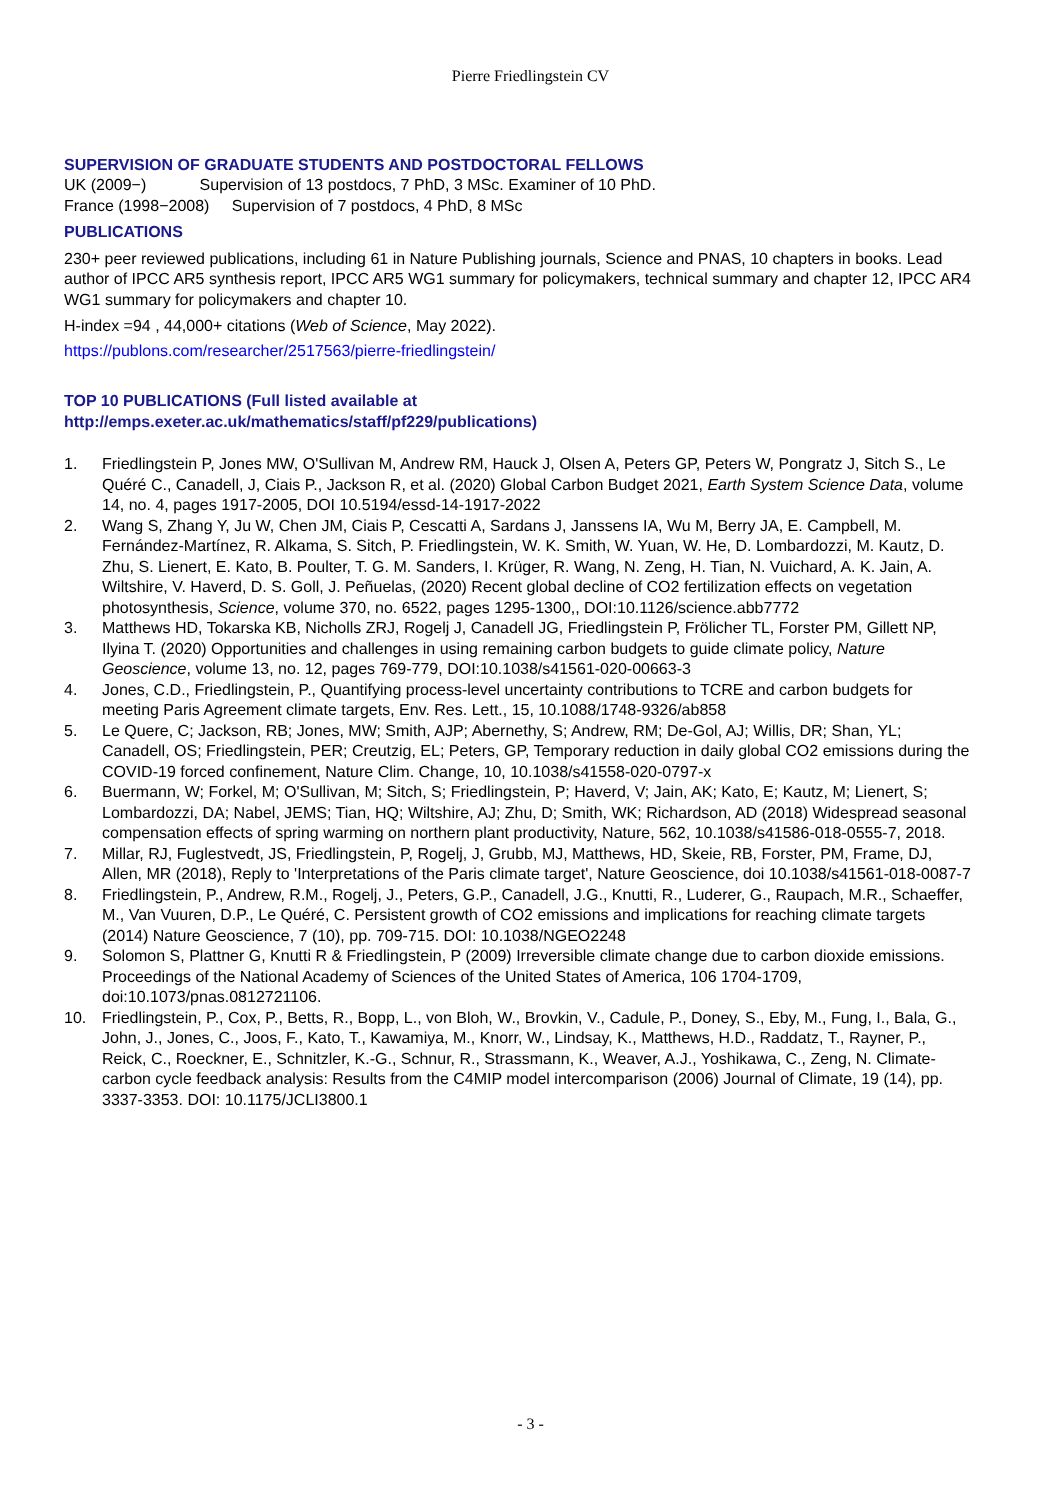Pierre Friedlingstein CV
SUPERVISION OF GRADUATE STUDENTS AND POSTDOCTORAL FELLOWS
UK (2009−) Supervision of 13 postdocs, 7 PhD, 3 MSc. Examiner of 10 PhD.
France (1998−2008) Supervision of 7 postdocs, 4 PhD, 8 MSc
PUBLICATIONS
230+ peer reviewed publications, including 61 in Nature Publishing journals, Science and PNAS, 10 chapters in books. Lead author of IPCC AR5 synthesis report, IPCC AR5 WG1 summary for policymakers, technical summary and chapter 12, IPCC AR4 WG1 summary for policymakers and chapter 10.
H-index =94 , 44,000+ citations (Web of Science, May 2022).
https://publons.com/researcher/2517563/pierre-friedlingstein/
TOP 10 PUBLICATIONS (Full listed available at
http://emps.exeter.ac.uk/mathematics/staff/pf229/publications)
1. Friedlingstein P, Jones MW, O'Sullivan M, Andrew RM, Hauck J, Olsen A, Peters GP, Peters W, Pongratz J, Sitch S., Le Quéré C., Canadell, J, Ciais P., Jackson R, et al. (2020) Global Carbon Budget 2021, Earth System Science Data, volume 14, no. 4, pages 1917-2005, DOI 10.5194/essd-14-1917-2022
2. Wang S, Zhang Y, Ju W, Chen JM, Ciais P, Cescatti A, Sardans J, Janssens IA, Wu M, Berry JA, E. Campbell, M. Fernández-Martínez, R. Alkama, S. Sitch, P. Friedlingstein, W. K. Smith, W. Yuan, W. He, D. Lombardozzi, M. Kautz, D. Zhu, S. Lienert, E. Kato, B. Poulter, T. G. M. Sanders, I. Krüger, R. Wang, N. Zeng, H. Tian, N. Vuichard, A. K. Jain, A. Wiltshire, V. Haverd, D. S. Goll, J. Peñuelas, (2020) Recent global decline of CO2 fertilization effects on vegetation photosynthesis, Science, volume 370, no. 6522, pages 1295-1300,, DOI:10.1126/science.abb7772
3. Matthews HD, Tokarska KB, Nicholls ZRJ, Rogelj J, Canadell JG, Friedlingstein P, Frölicher TL, Forster PM, Gillett NP, Ilyina T. (2020) Opportunities and challenges in using remaining carbon budgets to guide climate policy, Nature Geoscience, volume 13, no. 12, pages 769-779, DOI:10.1038/s41561-020-00663-3
4. Jones, C.D., Friedlingstein, P., Quantifying process-level uncertainty contributions to TCRE and carbon budgets for meeting Paris Agreement climate targets, Env. Res. Lett., 15, 10.1088/1748-9326/ab858
5. Le Quere, C; Jackson, RB; Jones, MW; Smith, AJP; Abernethy, S; Andrew, RM; De-Gol, AJ; Willis, DR; Shan, YL; Canadell, OS; Friedlingstein, PER; Creutzig, EL; Peters, GP, Temporary reduction in daily global CO2 emissions during the COVID-19 forced confinement, Nature Clim. Change, 10, 10.1038/s41558-020-0797-x
6. Buermann, W; Forkel, M; O'Sullivan, M; Sitch, S; Friedlingstein, P; Haverd, V; Jain, AK; Kato, E; Kautz, M; Lienert, S; Lombardozzi, DA; Nabel, JEMS; Tian, HQ; Wiltshire, AJ; Zhu, D; Smith, WK; Richardson, AD (2018) Widespread seasonal compensation effects of spring warming on northern plant productivity, Nature, 562, 10.1038/s41586-018-0555-7, 2018.
7. Millar, RJ, Fuglestvedt, JS, Friedlingstein, P, Rogelj, J, Grubb, MJ, Matthews, HD, Skeie, RB, Forster, PM, Frame, DJ, Allen, MR (2018), Reply to 'Interpretations of the Paris climate target', Nature Geoscience, doi 10.1038/s41561-018-0087-7
8. Friedlingstein, P., Andrew, R.M., Rogelj, J., Peters, G.P., Canadell, J.G., Knutti, R., Luderer, G., Raupach, M.R., Schaeffer, M., Van Vuuren, D.P., Le Quéré, C. Persistent growth of CO2 emissions and implications for reaching climate targets (2014) Nature Geoscience, 7 (10), pp. 709-715. DOI: 10.1038/NGEO2248
9. Solomon S, Plattner G, Knutti R & Friedlingstein, P (2009) Irreversible climate change due to carbon dioxide emissions. Proceedings of the National Academy of Sciences of the United States of America, 106 1704-1709, doi:10.1073/pnas.0812721106.
10. Friedlingstein, P., Cox, P., Betts, R., Bopp, L., von Bloh, W., Brovkin, V., Cadule, P., Doney, S., Eby, M., Fung, I., Bala, G., John, J., Jones, C., Joos, F., Kato, T., Kawamiya, M., Knorr, W., Lindsay, K., Matthews, H.D., Raddatz, T., Rayner, P., Reick, C., Roeckner, E., Schnitzler, K.-G., Schnur, R., Strassmann, K., Weaver, A.J., Yoshikawa, C., Zeng, N. Climate-carbon cycle feedback analysis: Results from the C4MIP model intercomparison (2006) Journal of Climate, 19 (14), pp. 3337-3353. DOI: 10.1175/JCLI3800.1
- 3 -